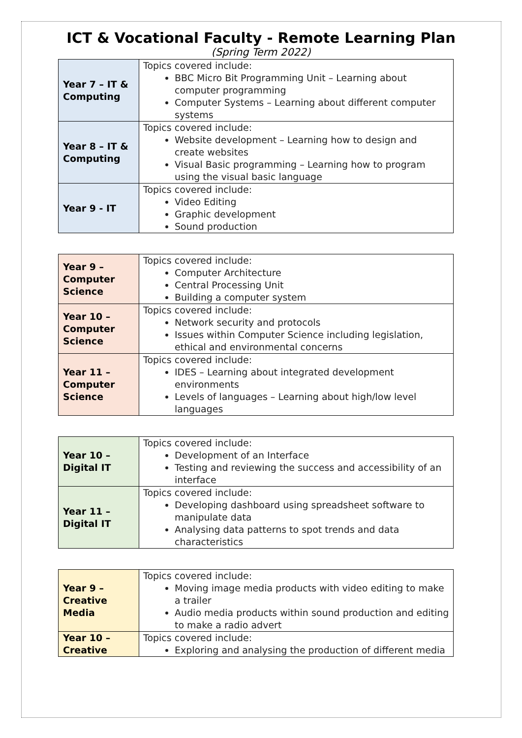ICT & Vocational Faculty - Remote Learning Plan
(Spring Term 2022)
| Year 7 – IT & Computing | Topics covered include: BBC Micro Bit Programming Unit – Learning about computer programming Computer Systems – Learning about different computer systems |
| Year 8 – IT & Computing | Topics covered include: Website development – Learning how to design and create websites Visual Basic programming – Learning how to program using the visual basic language |
| Year 9 - IT | Topics covered include: Video Editing Graphic development Sound production |
| Year 9 – Computer Science | Topics covered include: Computer Architecture Central Processing Unit Building a computer system |
| Year 10 – Computer Science | Topics covered include: Network security and protocols Issues within Computer Science including legislation, ethical and environmental concerns |
| Year 11 – Computer Science | Topics covered include: IDES – Learning about integrated development environments Levels of languages – Learning about high/low level languages |
| Year 10 – Digital IT | Topics covered include: Development of an Interface Testing and reviewing the success and accessibility of an interface |
| Year 11 – Digital IT | Topics covered include: Developing dashboard using spreadsheet software to manipulate data Analysing data patterns to spot trends and data characteristics |
| Year 9 – Creative Media | Topics covered include: Moving image media products with video editing to make a trailer Audio media products within sound production and editing to make a radio advert |
| Year 10 – Creative | Topics covered include: Exploring and analysing the production of different media |